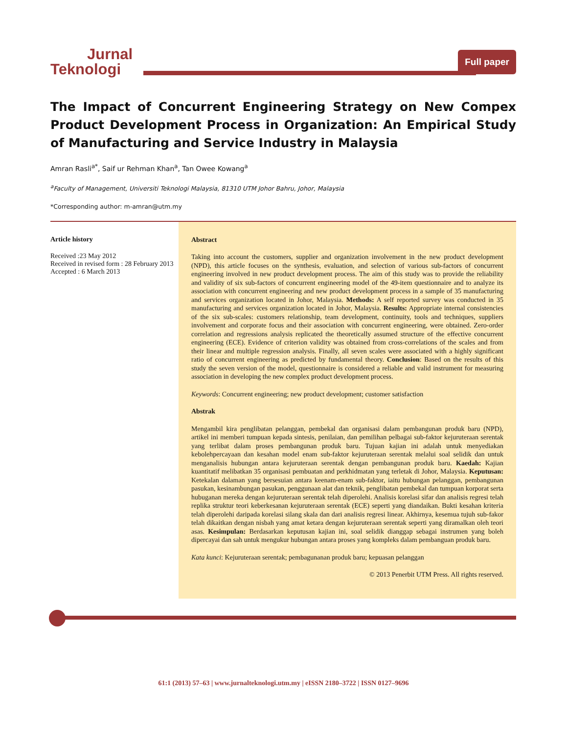Jurnal
Teknologi
Full paper
The Impact of Concurrent Engineering Strategy on New Compex Product Development Process in Organization: An Empirical Study of Manufacturing and Service Industry in Malaysia
Amran Rasli<sup>a*</sup>, Saif ur Rehman Khan<sup>a</sup>, Tan Owee Kowang<sup>a</sup>
<sup>a</sup> Faculty of Management, Universiti Teknologi Malaysia, 81310 UTM Johor Bahru, Johor, Malaysia
*Corresponding author: m-amran@utm.my
Article history
Received :23 May 2012
Received in revised form : 28 February 2013
Accepted : 6 March 2013
Abstract
Taking into account the customers, supplier and organization involvement in the new product development (NPD), this article focuses on the synthesis, evaluation, and selection of various sub-factors of concurrent engineering involved in new product development process. The aim of this study was to provide the reliability and validity of six sub-factors of concurrent engineering model of the 49-item questionnaire and to analyze its association with concurrent engineering and new product development process in a sample of 35 manufacturing and services organization located in Johor, Malaysia. Methods: A self reported survey was conducted in 35 manufacturing and services organization located in Johor, Malaysia. Results: Appropriate internal consistencies of the six sub-scales: customers relationship, team development, continuity, tools and techniques, suppliers involvement and corporate focus and their association with concurrent engineering, were obtained. Zero-order correlation and regressions analysis replicated the theoretically assumed structure of the effective concurrent engineering (ECE). Evidence of criterion validity was obtained from cross-correlations of the scales and from their linear and multiple regression analysis. Finally, all seven scales were associated with a highly significant ratio of concurrent engineering as predicted by fundamental theory. Conclusion: Based on the results of this study the seven version of the model, questionnaire is considered a reliable and valid instrument for measuring association in developing the new complex product development process.
Keywords: Concurrent engineering; new product development; customer satisfaction
Abstrak
Mengambil kira penglibatan pelanggan, pembekal dan organisasi dalam pembangunan produk baru (NPD), artikel ini memberi tumpuan kepada sintesis, penilaian, dan pemilihan pelbagai sub-faktor kejuruteraan serentak yang terlibat dalam proses pembangunan produk baru. Tujuan kajian ini adalah untuk menyediakan kebolehpercayaan dan kesahan model enam sub-faktor kejuruteraan serentak melalui soal selidik dan untuk menganalisis hubungan antara kejuruteraan serentak dengan pembangunan produk baru. Kaedah: Kajian kuantitatif melibatkan 35 organisasi pembuatan and perkhidmatan yang terletak di Johor, Malaysia. Keputusan: Ketekalan dalaman yang bersesuian antara keenam-enam sub-faktor, iaitu hubungan pelanggan, pembangunan pasukan, kesinambungan pasukan, penggunaan alat dan teknik, penglibatan pembekal dan tumpuan korporat serta hubuganan mereka dengan kejuruteraan serentak telah diperolehi. Analisis korelasi sifar dan analisis regresi telah replika struktur teori keberkesanan kejuruteraan serentak (ECE) seperti yang diandaikan. Bukti kesahan kriteria telah diperolehi daripada korelasi silang skala dan dari analisis regresi linear. Akhirnya, kesemua tujuh sub-fakor telah dikaitkan dengan nisbah yang amat ketara dengan kejuruteraan serentak seperti yang diramalkan oleh teori asas. Kesimpulan: Berdasarkan keputusan kajian ini, soal selidik dianggap sebagai instrumen yang boleh dipercayai dan sah untuk mengukur hubungan antara proses yang kompleks dalam pembanguan produk baru.
Kata kunci: Kejuruteraan serentak; pembagunanan produk baru; kepuasan pelanggan
© 2013 Penerbit UTM Press. All rights reserved.
61:1 (2013) 57–63 | www.jurnalteknologi.utm.my | eISSN 2180–3722 | ISSN 0127–9696